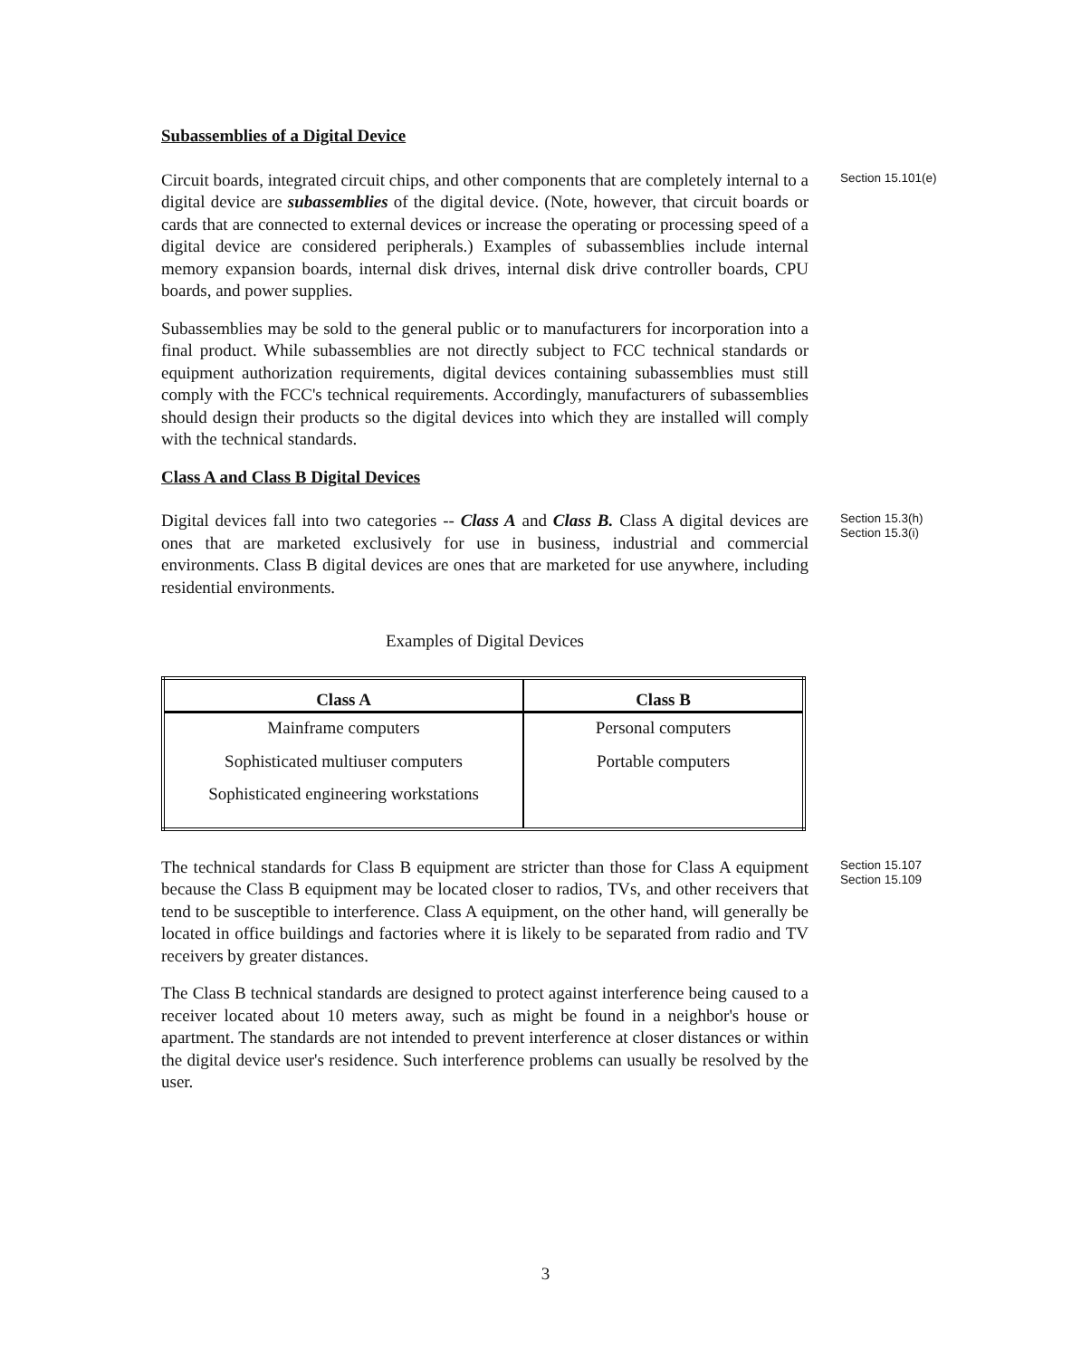Subassemblies of a Digital Device
Circuit boards, integrated circuit chips, and other components that are completely internal to a digital device are subassemblies of the digital device. (Note, however, that circuit boards or cards that are connected to external devices or increase the operating or processing speed of a digital device are considered peripherals.) Examples of subassemblies include internal memory expansion boards, internal disk drives, internal disk drive controller boards, CPU boards, and power supplies.
Section 15.101(e)
Subassemblies may be sold to the general public or to manufacturers for incorporation into a final product. While subassemblies are not directly subject to FCC technical standards or equipment authorization requirements, digital devices containing subassemblies must still comply with the FCC's technical requirements. Accordingly, manufacturers of subassemblies should design their products so the digital devices into which they are installed will comply with the technical standards.
Class A and Class B Digital Devices
Digital devices fall into two categories -- Class A and Class B. Class A digital devices are ones that are marketed exclusively for use in business, industrial and commercial environments. Class B digital devices are ones that are marketed for use anywhere, including residential environments.
Section 15.3(h)
Section 15.3(i)
Examples of Digital Devices
| Class A | Class B |
| --- | --- |
| Mainframe computers | Personal computers |
| Sophisticated multiuser computers | Portable computers |
| Sophisticated engineering workstations | |
The technical standards for Class B equipment are stricter than those for Class A equipment because the Class B equipment may be located closer to radios, TVs, and other receivers that tend to be susceptible to interference. Class A equipment, on the other hand, will generally be located in office buildings and factories where it is likely to be separated from radio and TV receivers by greater distances.
Section 15.107
Section 15.109
The Class B technical standards are designed to protect against interference being caused to a receiver located about 10 meters away, such as might be found in a neighbor's house or apartment. The standards are not intended to prevent interference at closer distances or within the digital device user's residence. Such interference problems can usually be resolved by the user.
3